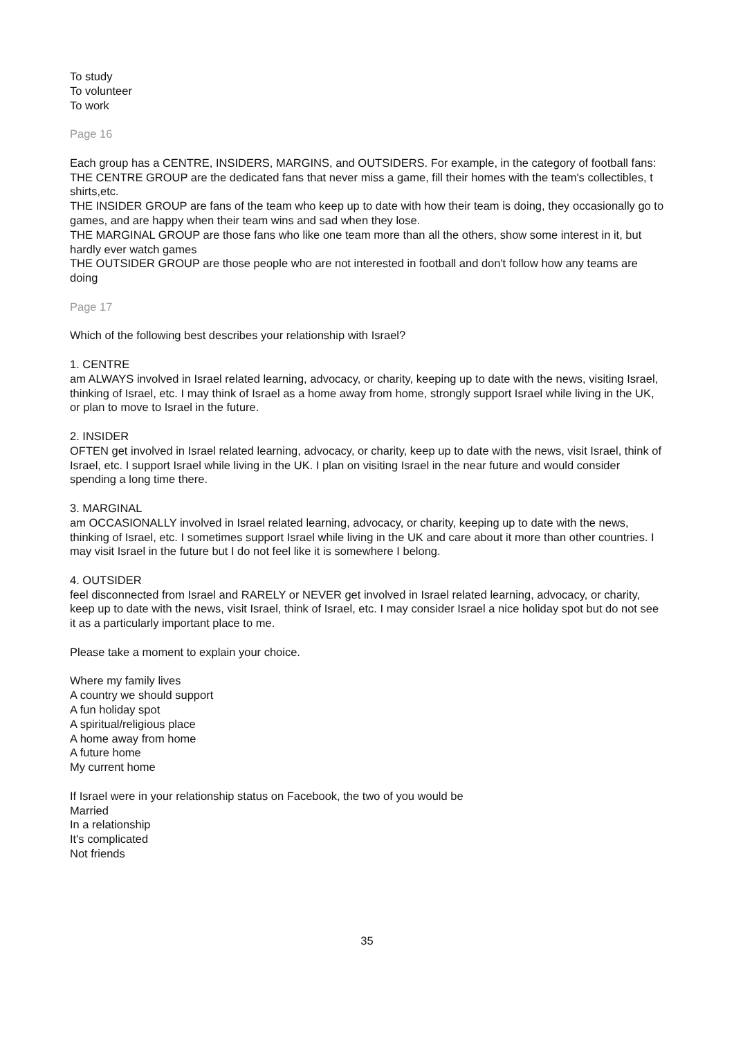To study
To volunteer
To work
Page 16
Each group has a CENTRE, INSIDERS, MARGINS, and OUTSIDERS. For example, in the category of football fans:
THE CENTRE GROUP are the dedicated fans that never miss a game, fill their homes with the team's collectibles, t shirts,etc.
THE INSIDER GROUP are fans of the team who keep up to date with how their team is doing, they occasionally go to games, and are happy when their team wins and sad when they lose.
THE MARGINAL GROUP are those fans who like one team more than all the others, show some interest in it, but hardly ever watch games
THE OUTSIDER GROUP are those people who are not interested in football and don't follow how any teams are doing
Page 17
Which of the following best describes your relationship with Israel?
1. CENTRE
am ALWAYS involved in Israel related learning, advocacy, or charity, keeping up to date with the news, visiting Israel, thinking of Israel, etc. I may think of Israel as a home away from home, strongly support Israel while living in the UK, or plan to move to Israel in the future.
2. INSIDER
OFTEN get involved in Israel related learning, advocacy, or charity, keep up to date with the news, visit Israel, think of Israel, etc. I support Israel while living in the UK. I plan on visiting Israel in the near future and would consider spending a long time there.
3. MARGINAL
am OCCASIONALLY involved in Israel related learning, advocacy, or charity, keeping up to date with the news,
thinking of Israel, etc. I sometimes support Israel while living in the UK and care about it more than other countries. I may visit Israel in the future but I do not feel like it is somewhere I belong.
4. OUTSIDER
feel disconnected from Israel and RARELY or NEVER get involved in Israel related learning, advocacy, or charity,
keep up to date with the news, visit Israel, think of Israel, etc. I may consider Israel a nice holiday spot but do not see it as a particularly important place to me.
Please take a moment to explain your choice.
Where my family lives
A country we should support
A fun holiday spot
A spiritual/religious place
A home away from home
A future home
My current home
If Israel were in your relationship status on Facebook, the two of you would be
Married
In a relationship
It's complicated
Not friends
35